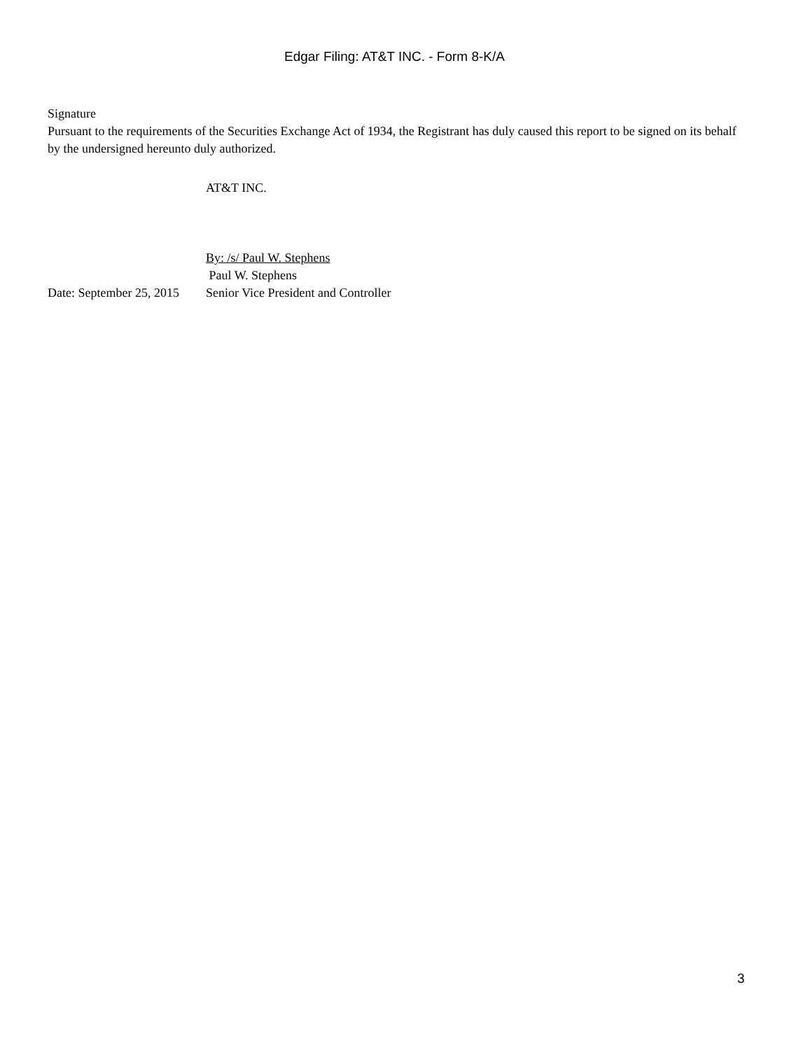Edgar Filing: AT&T INC. - Form 8-K/A
Signature
Pursuant to the requirements of the Securities Exchange Act of 1934, the Registrant has duly caused this report to be signed on its behalf by the undersigned hereunto duly authorized.
| | AT&T INC. |
| | By: /s/ Paul W. Stephens |
| | Paul W. Stephens |
| Date: September 25, 2015 | Senior Vice President and Controller |
3